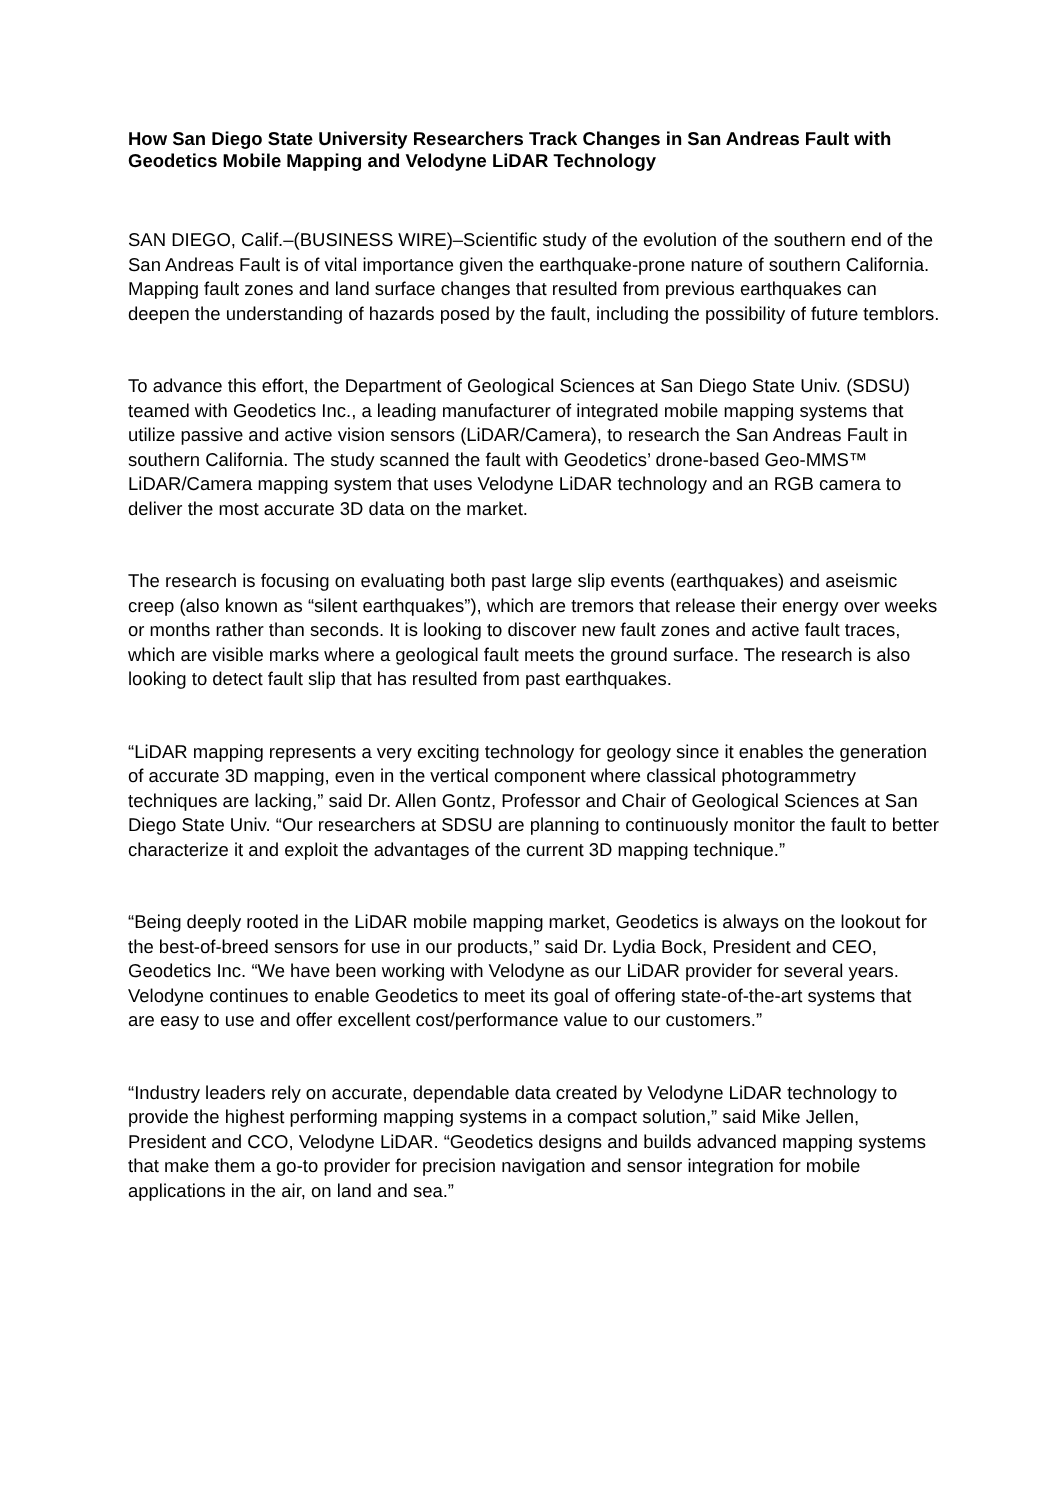How San Diego State University Researchers Track Changes in San Andreas Fault with Geodetics Mobile Mapping and Velodyne LiDAR Technology
SAN DIEGO, Calif.–(BUSINESS WIRE)–Scientific study of the evolution of the southern end of the San Andreas Fault is of vital importance given the earthquake-prone nature of southern California. Mapping fault zones and land surface changes that resulted from previous earthquakes can deepen the understanding of hazards posed by the fault, including the possibility of future temblors.
To advance this effort, the Department of Geological Sciences at San Diego State Univ. (SDSU) teamed with Geodetics Inc., a leading manufacturer of integrated mobile mapping systems that utilize passive and active vision sensors (LiDAR/Camera), to research the San Andreas Fault in southern California. The study scanned the fault with Geodetics’ drone-based Geo-MMS™ LiDAR/Camera mapping system that uses Velodyne LiDAR technology and an RGB camera to deliver the most accurate 3D data on the market.
The research is focusing on evaluating both past large slip events (earthquakes) and aseismic creep (also known as “silent earthquakes”), which are tremors that release their energy over weeks or months rather than seconds. It is looking to discover new fault zones and active fault traces, which are visible marks where a geological fault meets the ground surface. The research is also looking to detect fault slip that has resulted from past earthquakes.
“LiDAR mapping represents a very exciting technology for geology since it enables the generation of accurate 3D mapping, even in the vertical component where classical photogrammetry techniques are lacking,” said Dr. Allen Gontz, Professor and Chair of Geological Sciences at San Diego State Univ. “Our researchers at SDSU are planning to continuously monitor the fault to better characterize it and exploit the advantages of the current 3D mapping technique.”
“Being deeply rooted in the LiDAR mobile mapping market, Geodetics is always on the lookout for the best-of-breed sensors for use in our products,” said Dr. Lydia Bock, President and CEO, Geodetics Inc. “We have been working with Velodyne as our LiDAR provider for several years. Velodyne continues to enable Geodetics to meet its goal of offering state-of-the-art systems that are easy to use and offer excellent cost/performance value to our customers.”
“Industry leaders rely on accurate, dependable data created by Velodyne LiDAR technology to provide the highest performing mapping systems in a compact solution,” said Mike Jellen, President and CCO, Velodyne LiDAR. “Geodetics designs and builds advanced mapping systems that make them a go-to provider for precision navigation and sensor integration for mobile applications in the air, on land and sea.”